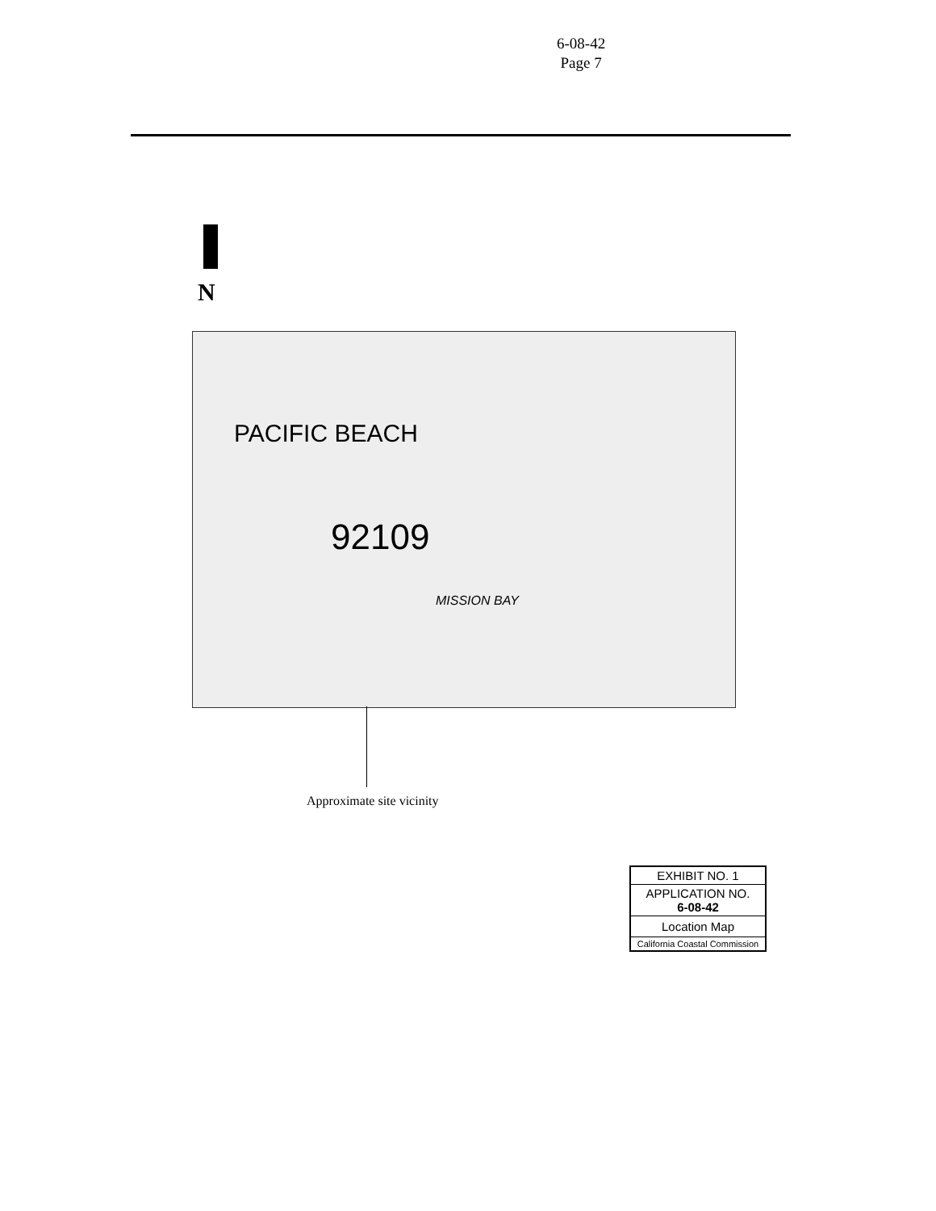6-08-42
Page 7
N
PACIFIC BEACH
92109
MISSION BAY
Approximate site vicinity
EXHIBIT NO. 1
APPLICATION NO.
6-08-42
Location Map
California Coastal Commission